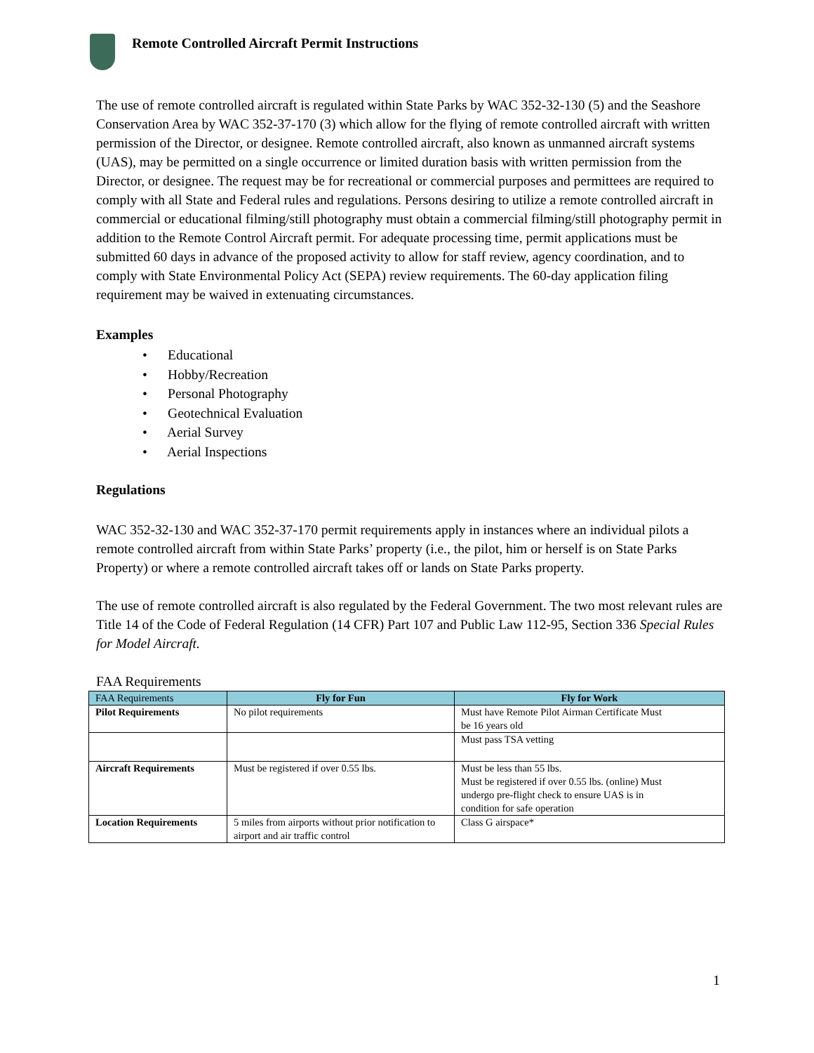Remote Controlled Aircraft Permit Instructions
The use of remote controlled aircraft is regulated within State Parks by WAC 352-32-130 (5) and the Seashore Conservation Area by WAC 352-37-170 (3) which allow for the flying of remote controlled aircraft with written permission of the Director, or designee. Remote controlled aircraft, also known as unmanned aircraft systems (UAS), may be permitted on a single occurrence or limited duration basis with written permission from the Director, or designee. The request may be for recreational or commercial purposes and permittees are required to comply with all State and Federal rules and regulations. Persons desiring to utilize a remote controlled aircraft in commercial or educational filming/still photography must obtain a commercial filming/still photography permit in addition to the Remote Control Aircraft permit. For adequate processing time, permit applications must be submitted 60 days in advance of the proposed activity to allow for staff review, agency coordination, and to comply with State Environmental Policy Act (SEPA) review requirements. The 60-day application filing requirement may be waived in extenuating circumstances.
Examples
• Educational
• Hobby/Recreation
• Personal Photography
• Geotechnical Evaluation
• Aerial Survey
• Aerial Inspections
Regulations
WAC 352-32-130 and WAC 352-37-170 permit requirements apply in instances where an individual pilots a remote controlled aircraft from within State Parks’ property (i.e., the pilot, him or herself is on State Parks Property) or where a remote controlled aircraft takes off or lands on State Parks property.
The use of remote controlled aircraft is also regulated by the Federal Government. The two most relevant rules are Title 14 of the Code of Federal Regulation (14 CFR) Part 107 and Public Law 112-95, Section 336 Special Rules for Model Aircraft.
FAA Requirements
| FAA Requirements | Fly for Fun | Fly for Work |
| --- | --- | --- |
| Pilot Requirements | No pilot requirements | Must have Remote Pilot Airman Certificate Must be 16 years old |
| | | Must pass TSA vetting |
| Aircraft Requirements | Must be registered if over 0.55 lbs. | Must be less than 55 lbs. Must be registered if over 0.55 lbs. (online) Must undergo pre-flight check to ensure UAS is in condition for safe operation |
| Location Requirements | 5 miles from airports without prior notification to airport and air traffic control | Class G airspace* |
1